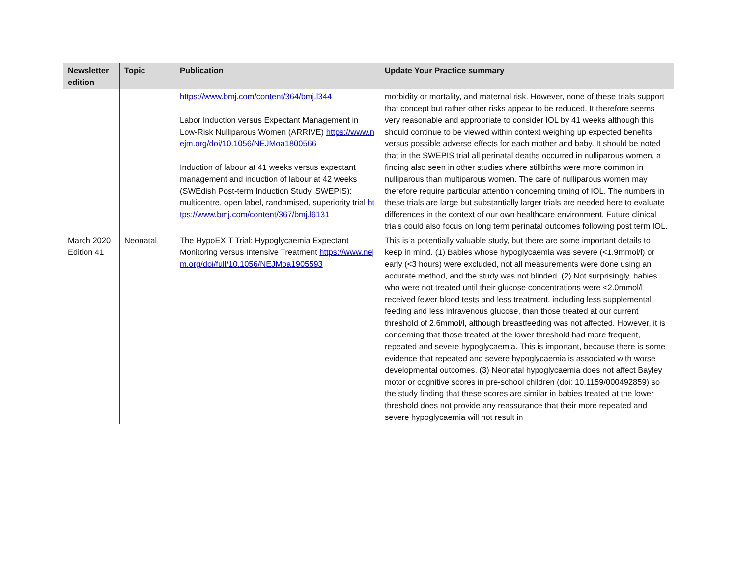| Newsletter edition | Topic | Publication | Update Your Practice summary |
| --- | --- | --- | --- |
| | | https://www.bmj.com/content/364/bmj.l344 Labor Induction versus Expectant Management in Low-Risk Nulliparous Women (ARRIVE) https://www.nejm.org/doi/10.1056/NEJMoa1800566 Induction of labour at 41 weeks versus expectant management and induction of labour at 42 weeks (SWEdish Post-term Induction Study, SWEPIS): multicentre, open label, randomised, superiority trial https://www.bmj.com/content/367/bmj.l6131 | morbidity or mortality, and maternal risk. However, none of these trials support that concept but rather other risks appear to be reduced. It therefore seems very reasonable and appropriate to consider IOL by 41 weeks although this should continue to be viewed within context weighing up expected benefits versus possible adverse effects for each mother and baby. It should be noted that in the SWEPIS trial all perinatal deaths occurred in nulliparous women, a finding also seen in other studies where stillbirths were more common in nulliparous than multiparous women. The care of nulliparous women may therefore require particular attention concerning timing of IOL. The numbers in these trials are large but substantially larger trials are needed here to evaluate differences in the context of our own healthcare environment. Future clinical trials could also focus on long term perinatal outcomes following post term IOL. |
| March 2020 Edition 41 | Neonatal | The HypoEXIT Trial: Hypoglycaemia Expectant Monitoring versus Intensive Treatment https://www.nejm.org/doi/full/10.1056/NEJMoa1905593 | This is a potentially valuable study, but there are some important details to keep in mind. (1) Babies whose hypoglycaemia was severe (<1.9mmol/l) or early (<3 hours) were excluded, not all measurements were done using an accurate method, and the study was not blinded. (2) Not surprisingly, babies who were not treated until their glucose concentrations were <2.0mmol/l received fewer blood tests and less treatment, including less supplemental feeding and less intravenous glucose, than those treated at our current threshold of 2.6mmol/l, although breastfeeding was not affected. However, it is concerning that those treated at the lower threshold had more frequent, repeated and severe hypoglycaemia. This is important, because there is some evidence that repeated and severe hypoglycaemia is associated with worse developmental outcomes. (3) Neonatal hypoglycaemia does not affect Bayley motor or cognitive scores in pre-school children (doi: 10.1159/000492859) so the study finding that these scores are similar in babies treated at the lower threshold does not provide any reassurance that their more repeated and severe hypoglycaemia will not result in |